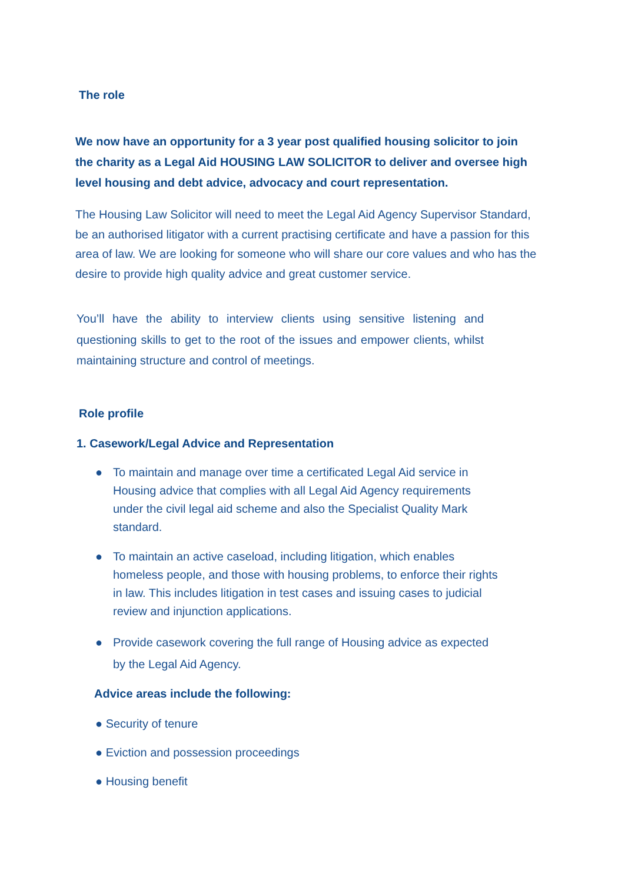The role
We now have an opportunity for a 3 year post qualified housing solicitor to join the charity as a Legal Aid HOUSING LAW SOLICITOR to deliver and oversee high level housing and debt advice, advocacy and court representation.
The Housing Law Solicitor will need to meet the Legal Aid Agency Supervisor Standard, be an authorised litigator with a current practising certificate and have a passion for this area of law. We are looking for someone who will share our core values and who has the desire to provide high quality advice and great customer service.
You’ll have the ability to interview clients using sensitive listening and questioning skills to get to the root of the issues and empower clients, whilst maintaining structure and control of meetings.
Role profile
1. Casework/Legal Advice and Representation
● To maintain and manage over time a certificated Legal Aid service in Housing advice that complies with all Legal Aid Agency requirements under the civil legal aid scheme and also the Specialist Quality Mark standard.
● To maintain an active caseload, including litigation, which enables homeless people, and those with housing problems, to enforce their rights in law. This includes litigation in test cases and issuing cases to judicial review and injunction applications.
● Provide casework covering the full range of Housing advice as expected by the Legal Aid Agency.
Advice areas include the following:
● Security of tenure
● Eviction and possession proceedings
● Housing benefit